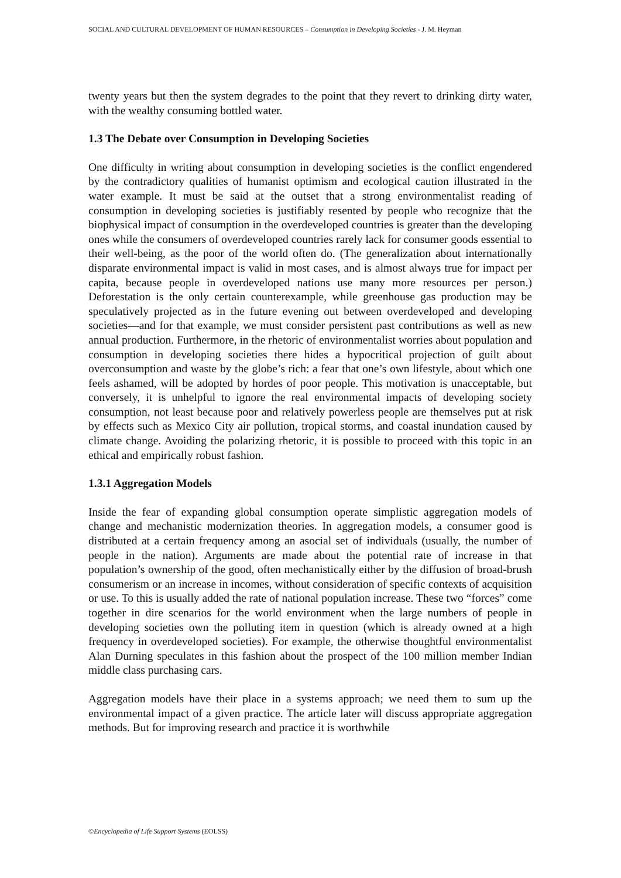SOCIAL AND CULTURAL DEVELOPMENT OF HUMAN RESOURCES – Consumption in Developing Societies - J. M. Heyman
twenty years but then the system degrades to the point that they revert to drinking dirty water, with the wealthy consuming bottled water.
1.3 The Debate over Consumption in Developing Societies
One difficulty in writing about consumption in developing societies is the conflict engendered by the contradictory qualities of humanist optimism and ecological caution illustrated in the water example. It must be said at the outset that a strong environmentalist reading of consumption in developing societies is justifiably resented by people who recognize that the biophysical impact of consumption in the overdeveloped countries is greater than the developing ones while the consumers of overdeveloped countries rarely lack for consumer goods essential to their well-being, as the poor of the world often do. (The generalization about internationally disparate environmental impact is valid in most cases, and is almost always true for impact per capita, because people in overdeveloped nations use many more resources per person.) Deforestation is the only certain counterexample, while greenhouse gas production may be speculatively projected as in the future evening out between overdeveloped and developing societies—and for that example, we must consider persistent past contributions as well as new annual production. Furthermore, in the rhetoric of environmentalist worries about population and consumption in developing societies there hides a hypocritical projection of guilt about overconsumption and waste by the globe’s rich: a fear that one’s own lifestyle, about which one feels ashamed, will be adopted by hordes of poor people. This motivation is unacceptable, but conversely, it is unhelpful to ignore the real environmental impacts of developing society consumption, not least because poor and relatively powerless people are themselves put at risk by effects such as Mexico City air pollution, tropical storms, and coastal inundation caused by climate change. Avoiding the polarizing rhetoric, it is possible to proceed with this topic in an ethical and empirically robust fashion.
1.3.1 Aggregation Models
Inside the fear of expanding global consumption operate simplistic aggregation models of change and mechanistic modernization theories. In aggregation models, a consumer good is distributed at a certain frequency among an asocial set of individuals (usually, the number of people in the nation). Arguments are made about the potential rate of increase in that population’s ownership of the good, often mechanistically either by the diffusion of broad-brush consumerism or an increase in incomes, without consideration of specific contexts of acquisition or use. To this is usually added the rate of national population increase. These two “forces” come together in dire scenarios for the world environment when the large numbers of people in developing societies own the polluting item in question (which is already owned at a high frequency in overdeveloped societies). For example, the otherwise thoughtful environmentalist Alan Durning speculates in this fashion about the prospect of the 100 million member Indian middle class purchasing cars.
Aggregation models have their place in a systems approach; we need them to sum up the environmental impact of a given practice. The article later will discuss appropriate aggregation methods. But for improving research and practice it is worthwhile
©Encyclopedia of Life Support Systems (EOLSS)